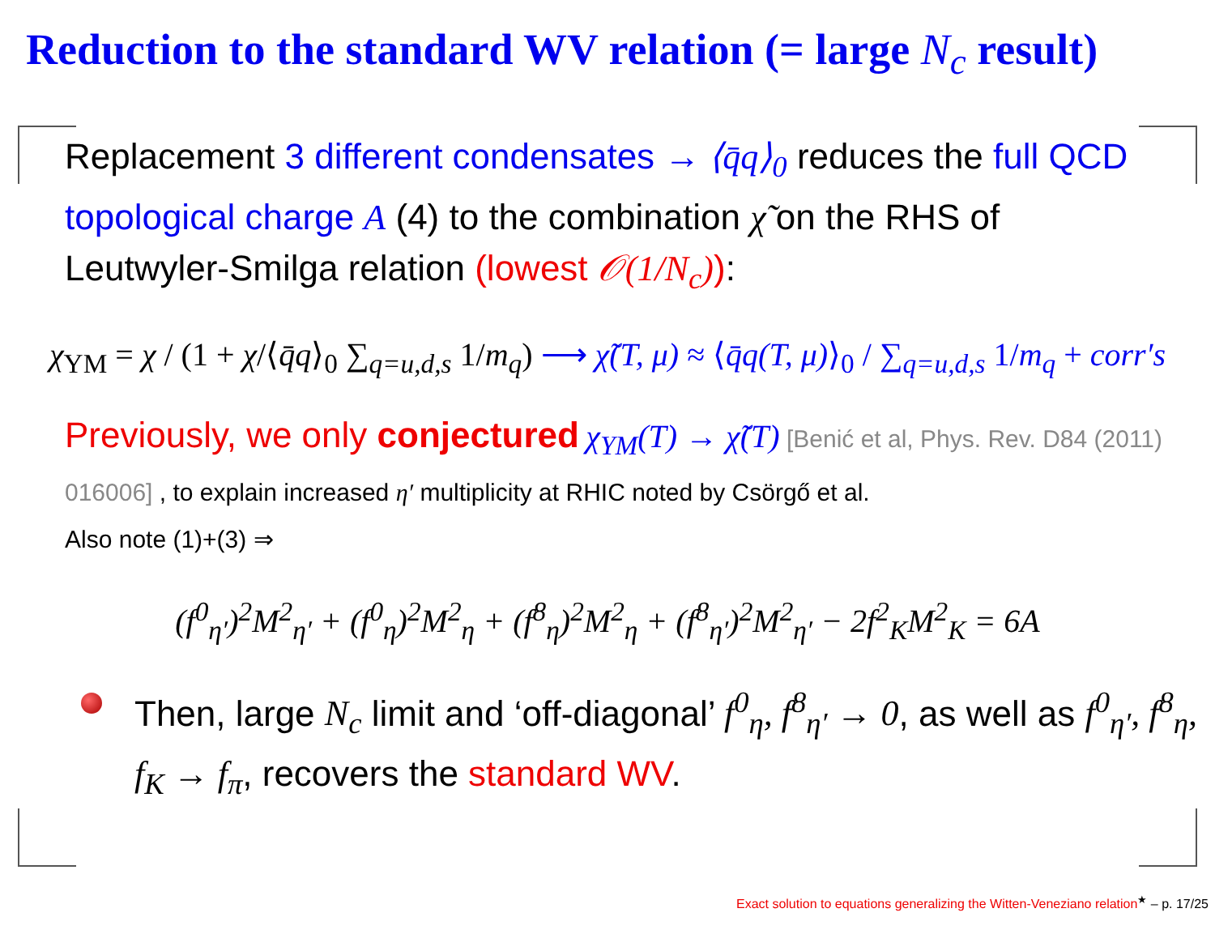Reduction to the standard WV relation (= large N<sub>c</sub> result)
Replacement 3 different condensates → ⟨q̄q⟩<sub>0</sub> reduces the full QCD topological charge A (4) to the combination χ̃ on the RHS of Leutwyler-Smilga relation (lowest 𝒪(1/N<sub>c</sub>)):
χ<sub>YM</sub> = χ / (1 + χ/⟨q̄q⟩<sub>0</sub> ∑<sub>q=u,d,s</sub> 1/m<sub>q</sub>) ⟶ χ̃(T, μ) ≈ ⟨q̄q(T, μ)⟩<sub>0</sub> / ∑<sub>q=u,d,s</sub> 1/m<sub>q</sub> + corr′s
Previously, we only conjectured χ<sub>YM</sub>(T) → χ̃(T) [Benić et al, Phys. Rev. D84 (2011) 016006] , to explain increased η′ multiplicity at RHIC noted by Csörgő et al.
Also note (1)+(3) ⇒
(f<sup>0</sup><sub>η′</sub>)<sup>2</sup>M<sup>2</sup><sub>η′</sub> + (f<sup>0</sup><sub>η</sub>)<sup>2</sup>M<sup>2</sup><sub>η</sub> + (f<sup>8</sup><sub>η</sub>)<sup>2</sup>M<sup>2</sup><sub>η</sub> + (f<sup>8</sup><sub>η′</sub>)<sup>2</sup>M<sup>2</sup><sub>η′</sub> − 2f<sup>2</sup><sub>K</sub>M<sup>2</sup><sub>K</sub> = 6A
Then, large N<sub>c</sub> limit and ‘off-diagonal’ f<sup>0</sup><sub>η</sub>, f<sup>8</sup><sub>η′</sub> → 0, as well as f<sup>0</sup><sub>η′</sub>, f<sup>8</sup><sub>η</sub>, f<sub>K</sub> → f<sub>π</sub>, recovers the standard WV.
Exact solution to equations generalizing the Witten-Veneziano relation<sup>★</sup> – p. 17/25